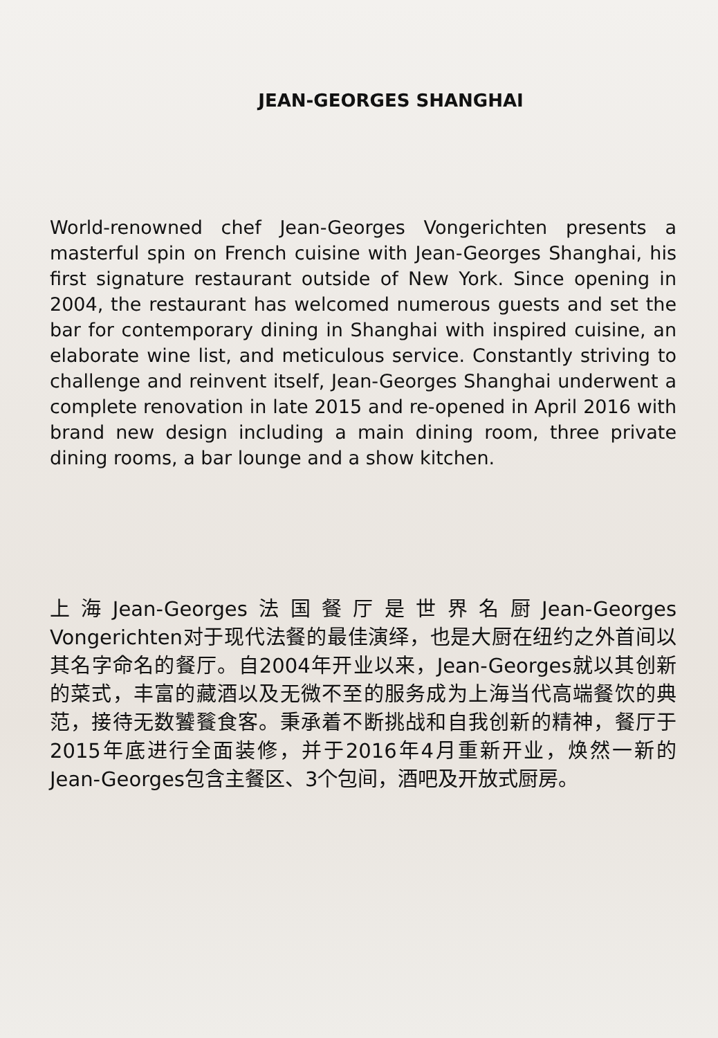JEAN-GEORGES SHANGHAI
World-renowned chef Jean-Georges Vongerichten presents a masterful spin on French cuisine with Jean-Georges Shanghai, his first signature restaurant outside of New York. Since opening in 2004, the restaurant has welcomed numerous guests and set the bar for contemporary dining in Shanghai with inspired cuisine, an elaborate wine list, and meticulous service. Constantly striving to challenge and reinvent itself, Jean-Georges Shanghai underwent a complete renovation in late 2015 and re-opened in April 2016 with brand new design including a main dining room, three private dining rooms, a bar lounge and a show kitchen.
上海Jean-Georges法国餐厅是世界名厨Jean-Georges Vongerichten对于现代法餐的最佳演绎，也是大厨在纽约之外首间以其名字命名的餐厅。自2004年开业以来，Jean-Georges就以其创新的菜式，丰富的藏酒以及无微不至的服务成为上海当代高端餐饮的典范，接待无数饕餮食客。秉承着不断挑战和自我创新的精神，餐厅于2015年底进行全面装修，并于2016年4月重新开业，焕然一新的Jean-Georges包含主餐区、3个包间，酒吧及开放式厨房。